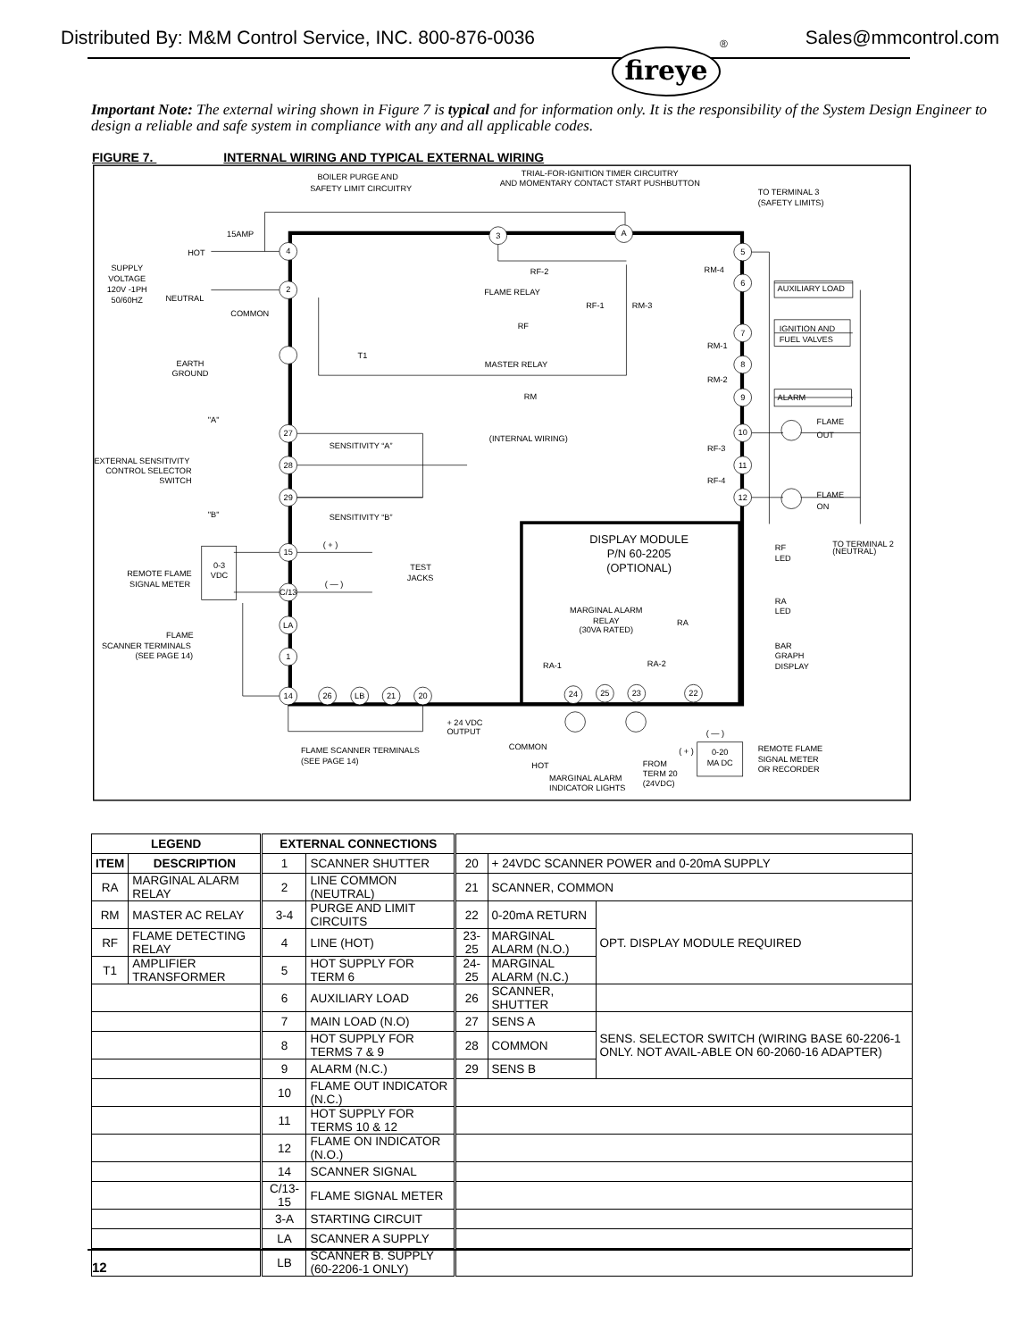Distributed By: M&M Control Service, INC. 800-876-0036 Sales@mmcontrol.com
fireye
®
Important Note: The external wiring shown in Figure 7 is typical and for information only. It is the responsibility of the System Design Engineer to design a reliable and safe system in compliance with any and all applicable codes.
FIGURE 7. INTERNAL WIRING AND TYPICAL EXTERNAL WIRING
4
2
27
28
29
15
C/13
LA
1
14
26
LB
21
20
3
A
5
6
7
8
9
10
11
12
24
25
23
22
BOILER PURGE AND
SAFETY LIMIT CIRCUITRY
TRIAL-FOR-IGNITION TIMER CIRCUITRY
AND MOMENTARY CONTACT START PUSHBUTTON
SUPPLY
VOLTAGE
120V -1PH
50/60HZ
EARTH
GROUND
DISPLAY MODULE
P/N 60-2205
(OPTIONAL)
MARGINAL ALARM
RELAY
(30VA RATED)
0-20
MA DC
0-3
VDC
15AMP
HOT
NEUTRAL
COMMON
T1
RF-2
FLAME RELAY
RF
RF-1
RM-3
MASTER RELAY
RM
TO TERMINAL 3
(SAFETY LIMITS)
RM-4
AUXILIARY LOAD
IGNITION AND
FUEL VALVES
RM-1
RM-2
ALARM
FLAME
OUT
RF-3
RF-4
FLAME
ON
TO TERMINAL 2
(NEUTRAL)
"A"
"B"
EXTERNAL SENSITIVITY
CONTROL SELECTOR
SWITCH
SENSITIVITY “A”
(INTERNAL WIRING)
SENSITIVITY “B”
( + )
( — )
TEST
JACKS
REMOTE FLAME
SIGNAL METER
FLAME
SCANNER TERMINALS
(SEE PAGE 14)
RF
LED
RA
LED
RA
BAR
GRAPH
DISPLAY
RA-1
RA-2
+ 24 VDC
OUTPUT
FLAME SCANNER TERMINALS
(SEE PAGE 14)
COMMON
HOT
MARGINAL ALARM
INDICATOR LIGHTS
( — )
( + )
FROM
TERM 20
(24VDC)
REMOTE FLAME
SIGNAL METER
OR RECORDER
| LEGEND | | EXTERNAL CONNECTIONS | | | | | |
| --- | --- | --- | --- | --- | --- | --- | --- |
| ITEM | DESCRIPTION | 1 | SCANNER SHUTTER | 20 | + 24VDC SCANNER POWER and 0-20mA SUPPLY | | |
| RA | MARGINAL ALARM RELAY | 2 | LINE COMMON (NEUTRAL) | 21 | SCANNER, COMMON | | |
| RM | MASTER AC RELAY | 3-4 | PURGE AND LIMIT CIRCUITS | 22 | 0-20mA RETURN | | OPT. DISPLAY MODULE REQUIRED |
| RF | FLAME DETECTING RELAY | 4 | LINE (HOT) | 23-25 | MARGINAL ALARM (N.O.) | | |
| T1 | AMPLIFIER TRANSFORMER | 5 | HOT SUPPLY FOR TERM 6 | 24-25 | MARGINAL ALARM (N.C.) | | |
| | | 6 | AUXILIARY LOAD | 26 | SCANNER, SHUTTER | | |
| | | 7 | MAIN LOAD (N.O) | 27 | SENS A | SENS. SELECTOR SWITCH (WIRING BASE 60-2206-1 ONLY. NOT AVAIL-ABLE ON 60-2060-16 ADAPTER) | |
| | | 8 | HOT SUPPLY FOR TERMS 7 & 9 | 28 | COMMON | | |
| | | 9 | ALARM (N.C.) | 29 | SENS B | | |
| | | 10 | FLAME OUT INDICATOR (N.C.) | | | | |
| | | 11 | HOT SUPPLY FOR TERMS 10 & 12 | | | | |
| | | 12 | FLAME ON INDICATOR (N.O.) | | | | |
| | | 14 | SCANNER SIGNAL | | | | |
| | | C/13-15 | FLAME SIGNAL METER | | | | |
| | | 3-A | STARTING CIRCUIT | | | | |
| | | LA | SCANNER A SUPPLY | | | | |
| | | LB | SCANNER B. SUPPLY (60-2206-1 ONLY) | | | | |
12